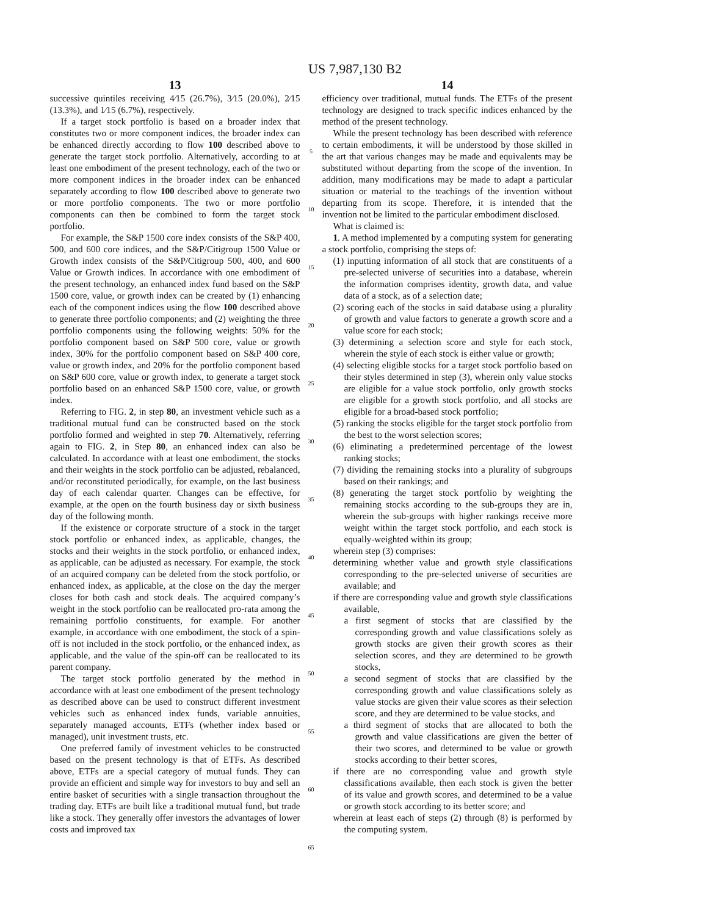US 7,987,130 B2
13
successive quintiles receiving 4⁄15 (26.7%), 3⁄15 (20.0%), 2⁄15 (13.3%), and 1⁄15 (6.7%), respectively.
If a target stock portfolio is based on a broader index that constitutes two or more component indices, the broader index can be enhanced directly according to flow 100 described above to generate the target stock portfolio. Alternatively, according to at least one embodiment of the present technology, each of the two or more component indices in the broader index can be enhanced separately according to flow 100 described above to generate two or more portfolio components. The two or more portfolio components can then be combined to form the target stock portfolio.
For example, the S&P 1500 core index consists of the S&P 400, 500, and 600 core indices, and the S&P/Citigroup 1500 Value or Growth index consists of the S&P/Citigroup 500, 400, and 600 Value or Growth indices. In accordance with one embodiment of the present technology, an enhanced index fund based on the S&P 1500 core, value, or growth index can be created by (1) enhancing each of the component indices using the flow 100 described above to generate three portfolio components; and (2) weighting the three portfolio components using the following weights: 50% for the portfolio component based on S&P 500 core, value or growth index, 30% for the portfolio component based on S&P 400 core, value or growth index, and 20% for the portfolio component based on S&P 600 core, value or growth index, to generate a target stock portfolio based on an enhanced S&P 1500 core, value, or growth index.
Referring to FIG. 2, in step 80, an investment vehicle such as a traditional mutual fund can be constructed based on the stock portfolio formed and weighted in step 70. Alternatively, referring again to FIG. 2, in Step 80, an enhanced index can also be calculated. In accordance with at least one embodiment, the stocks and their weights in the stock portfolio can be adjusted, rebalanced, and/or reconstituted periodically, for example, on the last business day of each calendar quarter. Changes can be effective, for example, at the open on the fourth business day or sixth business day of the following month.
If the existence or corporate structure of a stock in the target stock portfolio or enhanced index, as applicable, changes, the stocks and their weights in the stock portfolio, or enhanced index, as applicable, can be adjusted as necessary. For example, the stock of an acquired company can be deleted from the stock portfolio, or enhanced index, as applicable, at the close on the day the merger closes for both cash and stock deals. The acquired company’s weight in the stock portfolio can be reallocated pro-rata among the remaining portfolio constituents, for example. For another example, in accordance with one embodiment, the stock of a spin-off is not included in the stock portfolio, or the enhanced index, as applicable, and the value of the spin-off can be reallocated to its parent company.
The target stock portfolio generated by the method in accordance with at least one embodiment of the present technology as described above can be used to construct different investment vehicles such as enhanced index funds, variable annuities, separately managed accounts, ETFs (whether index based or managed), unit investment trusts, etc.
One preferred family of investment vehicles to be constructed based on the present technology is that of ETFs. As described above, ETFs are a special category of mutual funds. They can provide an efficient and simple way for investors to buy and sell an entire basket of securities with a single transaction throughout the trading day. ETFs are built like a traditional mutual fund, but trade like a stock. They generally offer investors the advantages of lower costs and improved tax
5
10
15
20
25
30
35
40
45
50
55
60
65
14
efficiency over traditional, mutual funds. The ETFs of the present technology are designed to track specific indices enhanced by the method of the present technology.
While the present technology has been described with reference to certain embodiments, it will be understood by those skilled in the art that various changes may be made and equivalents may be substituted without departing from the scope of the invention. In addition, many modifications may be made to adapt a particular situation or material to the teachings of the invention without departing from its scope. Therefore, it is intended that the invention not be limited to the particular embodiment disclosed.
What is claimed is:
1. A method implemented by a computing system for generating a stock portfolio, comprising the steps of:
(1) inputting information of all stock that are constituents of a pre-selected universe of securities into a database, wherein the information comprises identity, growth data, and value data of a stock, as of a selection date;
(2) scoring each of the stocks in said database using a plurality of growth and value factors to generate a growth score and a value score for each stock;
(3) determining a selection score and style for each stock, wherein the style of each stock is either value or growth;
(4) selecting eligible stocks for a target stock portfolio based on their styles determined in step (3), wherein only value stocks are eligible for a value stock portfolio, only growth stocks are eligible for a growth stock portfolio, and all stocks are eligible for a broad-based stock portfolio;
(5) ranking the stocks eligible for the target stock portfolio from the best to the worst selection scores;
(6) eliminating a predetermined percentage of the lowest ranking stocks;
(7) dividing the remaining stocks into a plurality of subgroups based on their rankings; and
(8) generating the target stock portfolio by weighting the remaining stocks according to the sub-groups they are in, wherein the sub-groups with higher rankings receive more weight within the target stock portfolio, and each stock is equally-weighted within its group;
wherein step (3) comprises:
determining whether value and growth style classifications corresponding to the pre-selected universe of securities are available; and
if there are corresponding value and growth style classifications available,
a first segment of stocks that are classified by the corresponding growth and value classifications solely as growth stocks are given their growth scores as their selection scores, and they are determined to be growth stocks,
a second segment of stocks that are classified by the corresponding growth and value classifications solely as value stocks are given their value scores as their selection score, and they are determined to be value stocks, and
a third segment of stocks that are allocated to both the growth and value classifications are given the better of their two scores, and determined to be value or growth stocks according to their better scores,
if there are no corresponding value and growth style classifications available, then each stock is given the better of its value and growth scores, and determined to be a value or growth stock according to its better score; and
wherein at least each of steps (2) through (8) is performed by the computing system.